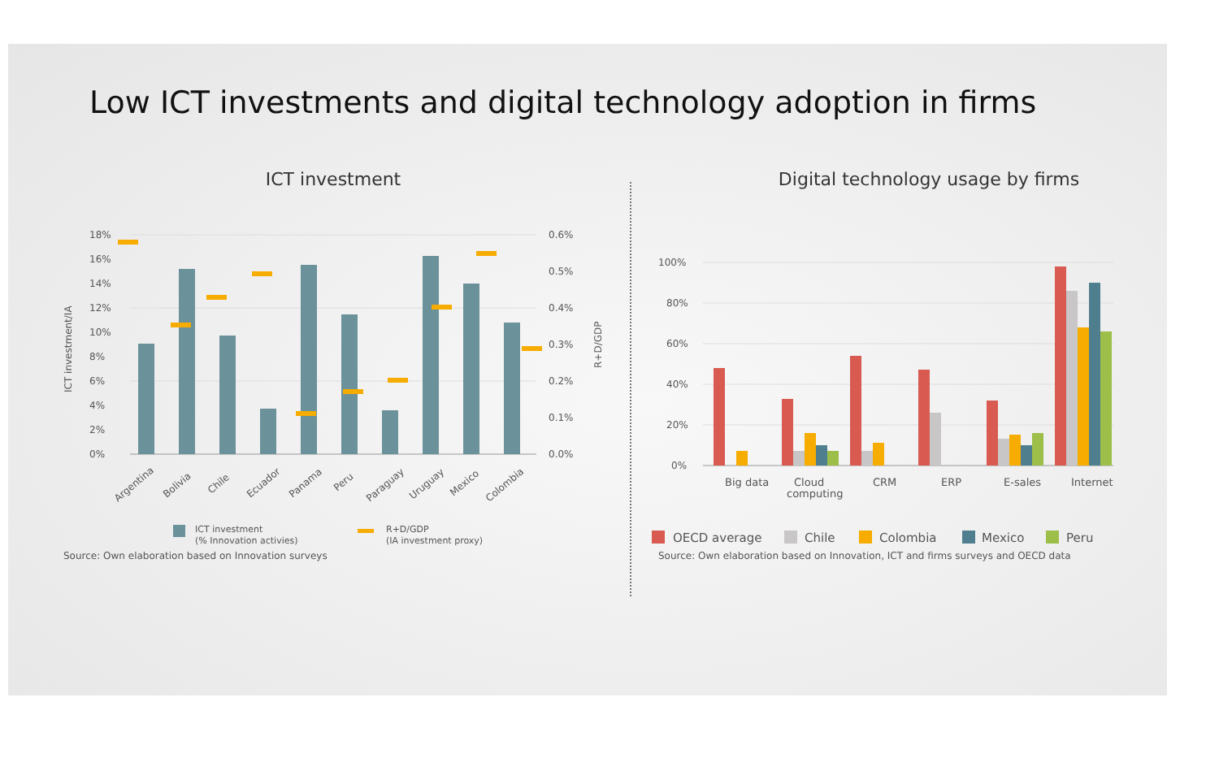Low ICT investments and digital technology adoption in firms
ICT investment
18%
16%
14%
12%
10%
8%
6%
4%
2%
0%
0.6%
0.5%
0.4%
0.3%
0.2%
0.1%
0.0%
ICT investment/IA
R+D/GDP
Argentina
Bolivia
Chile
Ecuador
Panama
Peru
Paraguay
Uruguay
Mexico
Colombia
ICT investment
(% Innovation activies)
R+D/GDP
(IA investment proxy)
Source: Own elaboration based on Innovation surveys
Digital technology usage by firms
100%
80%
60%
40%
20%
0%
Big data
Cloud
computing
CRM
ERP
E-sales
Internet
OECD average
Chile
Colombia
Mexico
Peru
Source: Own elaboration based on Innovation, ICT and firms surveys and OECD data